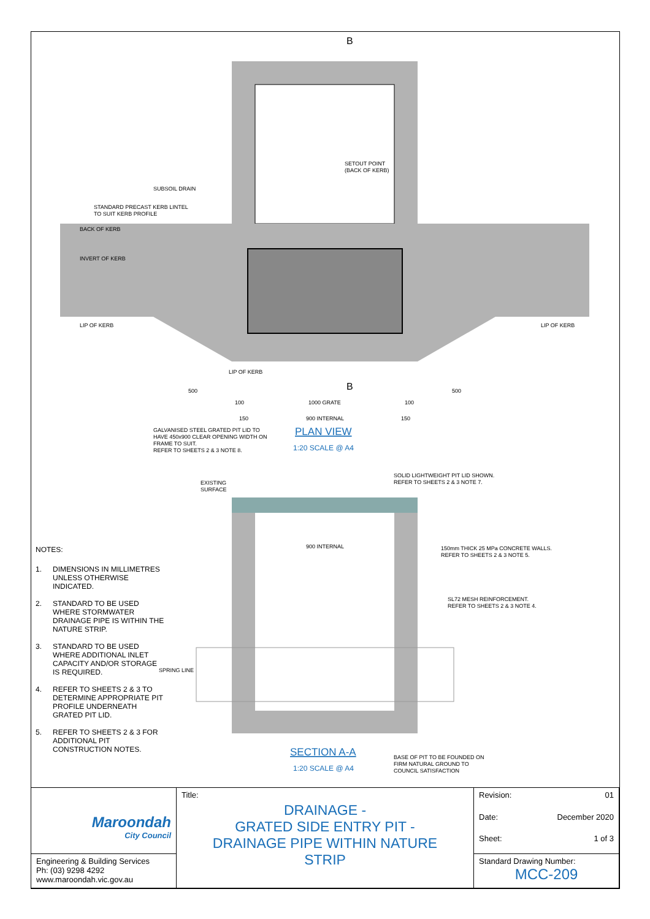B
B
SUBSOIL DRAIN
STANDARD PRECAST KERB LINTEL
TO SUIT KERB PROFILE
BACK OF KERB
INVERT OF KERB
LIP OF KERB
LIP OF KERB
LIP OF KERB
SETOUT POINT
(BACK OF KERB)
500
500
100
1000 GRATE
100
150
900 INTERNAL
150
GALVANISED STEEL GRATED PIT LID TO
HAVE 450x900 CLEAR OPENING WIDTH ON
FRAME TO SUIT.
REFER TO SHEETS 2 & 3 NOTE 8.
PLAN VIEW
1:20 SCALE @ A4
EXISTING
SURFACE
SOLID LIGHTWEIGHT PIT LID SHOWN.
REFER TO SHEETS 2 & 3 NOTE 7.
900 INTERNAL
150mm THICK 25 MPa CONCRETE WALLS.
REFER TO SHEETS 2 & 3 NOTE 5.
SL72 MESH REINFORCEMENT.
REFER TO SHEETS 2 & 3 NOTE 4.
SPRING LINE
SECTION A-A
1:20 SCALE @ A4
BASE OF PIT TO BE FOUNDED ON
FIRM NATURAL GROUND TO
COUNCIL SATISFACTION
NOTES:
1. DIMENSIONS IN MILLIMETRES UNLESS OTHERWISE INDICATED.
2. STANDARD TO BE USED WHERE STORMWATER DRAINAGE PIPE IS WITHIN THE NATURE STRIP.
3. STANDARD TO BE USED WHERE ADDITIONAL INLET CAPACITY AND/OR STORAGE IS REQUIRED.
4. REFER TO SHEETS 2 & 3 TO DETERMINE APPROPRIATE PIT PROFILE UNDERNEATH GRATED PIT LID.
5. REFER TO SHEETS 2 & 3 FOR ADDITIONAL PIT CONSTRUCTION NOTES.
| Maroondah City Council | Title: DRAINAGE - GRATED SIDE ENTRY PIT - DRAINAGE PIPE WITHIN NATURE STRIP | Revision: 01 |
| | | Date: December 2020 |
| | | Sheet: 1 of 3 |
| Engineering & Building Services Ph: (03) 9298 4292 www.maroondah.vic.gov.au | | Standard Drawing Number: MCC-209 |